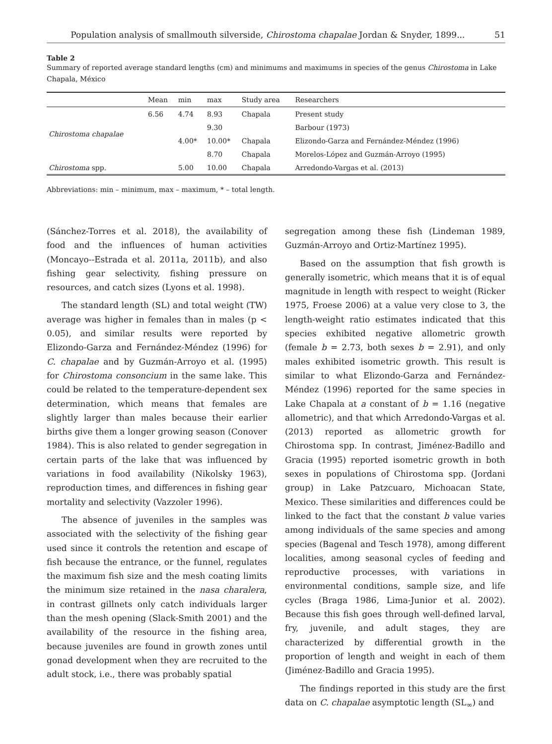Population analysis of smallmouth silverside, Chirostoma chapalae Jordan & Snyder, 1899... 51
Table 2
Summary of reported average standard lengths (cm) and minimums and maximums in species of the genus Chirostoma in Lake Chapala, México
| | Mean | min | max | Study area | Researchers |
| --- | --- | --- | --- | --- | --- |
| Chirostoma chapalae | 6.56 | 4.74 | 8.93 | Chapala | Present study |
| | | | 9.30 | | Barbour (1973) |
| | | 4.00* | 10.00* | Chapala | Elizondo-Garza and Fernández-Méndez (1996) |
| | | | 8.70 | Chapala | Morelos-López and Guzmán-Arroyo (1995) |
| Chirostoma spp. | | 5.00 | 10.00 | Chapala | Arredondo-Vargas et al. (2013) |
Abbreviations: min – minimum, max – maximum, * – total length.
(Sánchez-Torres et al. 2018), the availability of food and the influences of human activities (Moncayo--Estrada et al. 2011a, 2011b), and also fishing gear selectivity, fishing pressure on resources, and catch sizes (Lyons et al. 1998).
The standard length (SL) and total weight (TW) average was higher in females than in males (p < 0.05), and similar results were reported by Elizondo-Garza and Fernández-Méndez (1996) for C. chapalae and by Guzmán-Arroyo et al. (1995) for Chirostoma consoncium in the same lake. This could be related to the temperature-dependent sex determination, which means that females are slightly larger than males because their earlier births give them a longer growing season (Conover 1984). This is also related to gender segregation in certain parts of the lake that was influenced by variations in food availability (Nikolsky 1963), reproduction times, and differences in fishing gear mortality and selectivity (Vazzoler 1996).
The absence of juveniles in the samples was associated with the selectivity of the fishing gear used since it controls the retention and escape of fish because the entrance, or the funnel, regulates the maximum fish size and the mesh coating limits the minimum size retained in the nasa charalera, in contrast gillnets only catch individuals larger than the mesh opening (Slack-Smith 2001) and the availability of the resource in the fishing area, because juveniles are found in growth zones until gonad development when they are recruited to the adult stock, i.e., there was probably spatial
segregation among these fish (Lindeman 1989, Guzmán-Arroyo and Ortiz-Martínez 1995).
Based on the assumption that fish growth is generally isometric, which means that it is of equal magnitude in length with respect to weight (Ricker 1975, Froese 2006) at a value very close to 3, the length-weight ratio estimates indicated that this species exhibited negative allometric growth (female b = 2.73, both sexes b = 2.91), and only males exhibited isometric growth. This result is similar to what Elizondo-Garza and Fernández-Méndez (1996) reported for the same species in Lake Chapala at a constant of b = 1.16 (negative allometric), and that which Arredondo-Vargas et al. (2013) reported as allometric growth for Chirostoma spp. In contrast, Jiménez-Badillo and Gracia (1995) reported isometric growth in both sexes in populations of Chirostoma spp. (Jordani group) in Lake Patzcuaro, Michoacan State, Mexico. These similarities and differences could be linked to the fact that the constant b value varies among individuals of the same species and among species (Bagenal and Tesch 1978), among different localities, among seasonal cycles of feeding and reproductive processes, with variations in environmental conditions, sample size, and life cycles (Braga 1986, Lima-Junior et al. 2002). Because this fish goes through well-defined larval, fry, juvenile, and adult stages, they are characterized by differential growth in the proportion of length and weight in each of them (Jiménez-Badillo and Gracia 1995).
The findings reported in this study are the first data on C. chapalae asymptotic length (SL<sub>∞</sub>) and